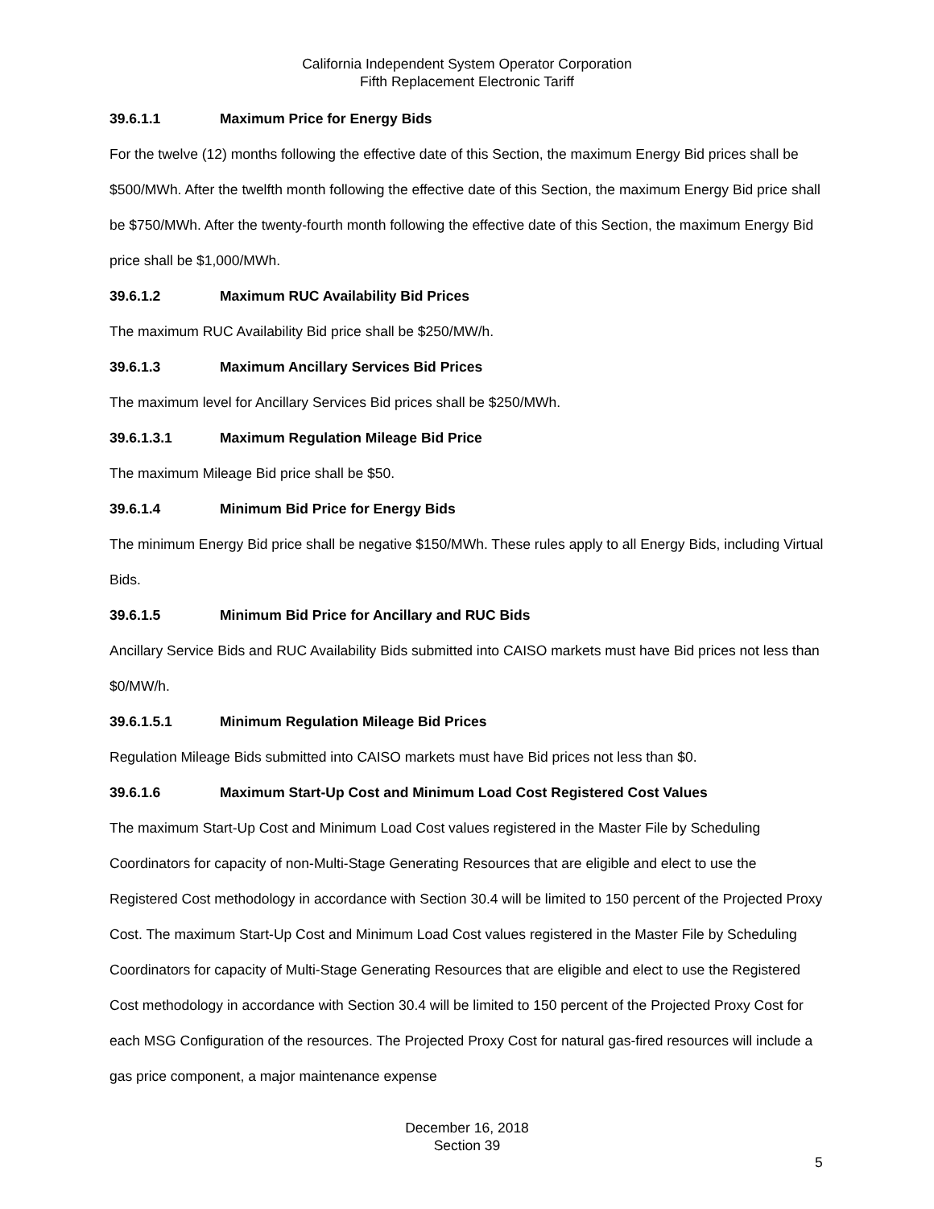California Independent System Operator Corporation
Fifth Replacement Electronic Tariff
39.6.1.1 Maximum Price for Energy Bids
For the twelve (12) months following the effective date of this Section, the maximum Energy Bid prices shall be $500/MWh. After the twelfth month following the effective date of this Section, the maximum Energy Bid price shall be $750/MWh. After the twenty-fourth month following the effective date of this Section, the maximum Energy Bid price shall be $1,000/MWh.
39.6.1.2 Maximum RUC Availability Bid Prices
The maximum RUC Availability Bid price shall be $250/MW/h.
39.6.1.3 Maximum Ancillary Services Bid Prices
The maximum level for Ancillary Services Bid prices shall be $250/MWh.
39.6.1.3.1 Maximum Regulation Mileage Bid Price
The maximum Mileage Bid price shall be $50.
39.6.1.4 Minimum Bid Price for Energy Bids
The minimum Energy Bid price shall be negative $150/MWh. These rules apply to all Energy Bids, including Virtual Bids.
39.6.1.5 Minimum Bid Price for Ancillary and RUC Bids
Ancillary Service Bids and RUC Availability Bids submitted into CAISO markets must have Bid prices not less than $0/MW/h.
39.6.1.5.1 Minimum Regulation Mileage Bid Prices
Regulation Mileage Bids submitted into CAISO markets must have Bid prices not less than $0.
39.6.1.6 Maximum Start-Up Cost and Minimum Load Cost Registered Cost Values
The maximum Start-Up Cost and Minimum Load Cost values registered in the Master File by Scheduling Coordinators for capacity of non-Multi-Stage Generating Resources that are eligible and elect to use the Registered Cost methodology in accordance with Section 30.4 will be limited to 150 percent of the Projected Proxy Cost. The maximum Start-Up Cost and Minimum Load Cost values registered in the Master File by Scheduling Coordinators for capacity of Multi-Stage Generating Resources that are eligible and elect to use the Registered Cost methodology in accordance with Section 30.4 will be limited to 150 percent of the Projected Proxy Cost for each MSG Configuration of the resources. The Projected Proxy Cost for natural gas-fired resources will include a gas price component, a major maintenance expense
December 16, 2018
Section 39
5